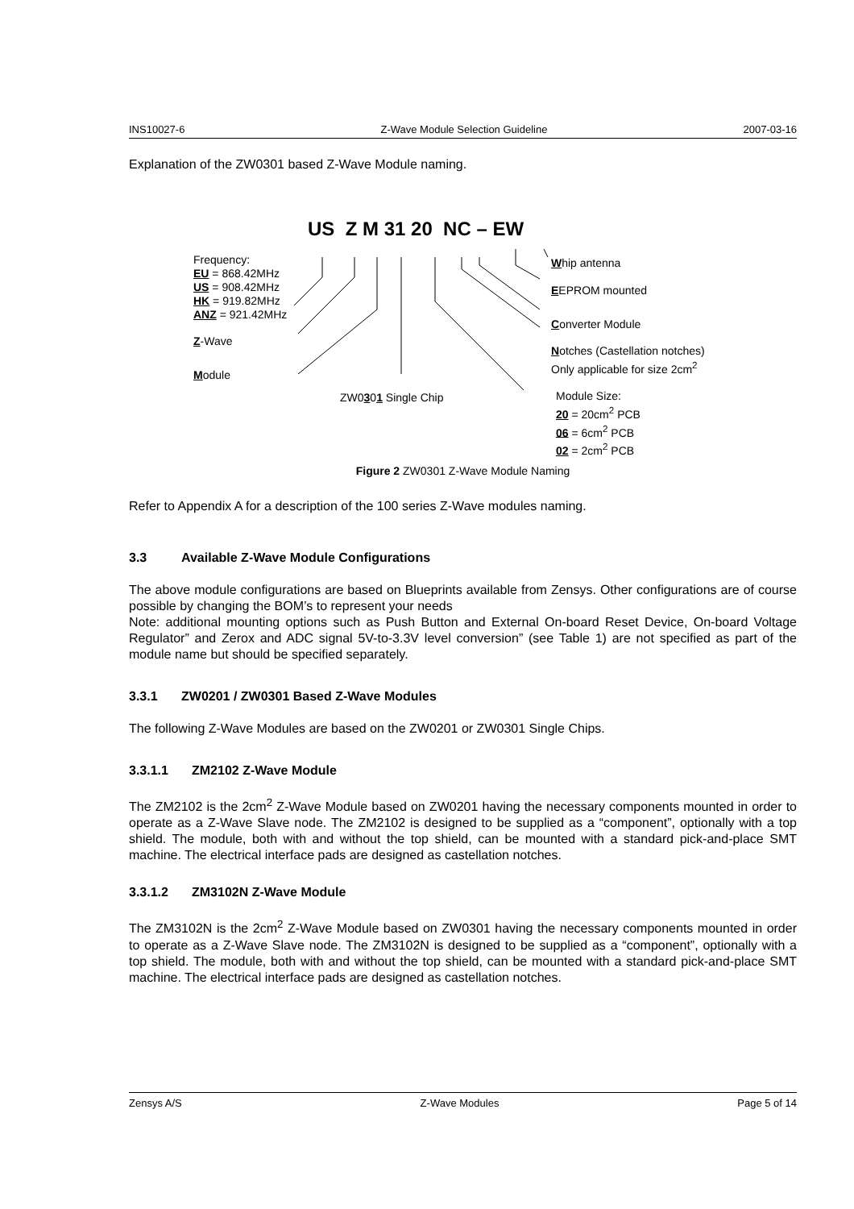INS10027-6 Z-Wave Module Selection Guideline 2007-03-16
Explanation of the ZW0301 based Z-Wave Module naming.
US Z M 31 20 NC – EW
Frequency:
EU = 868.42MHz
US = 908.42MHz
HK = 919.82MHz
ANZ = 921.42MHz
Z-Wave
Module
ZW0301 Single Chip
Whip antenna
EEPROM mounted
Converter Module
Notches (Castellation notches)
Only applicable for size 2cm<sup>2</sup>
Module Size:
20 = 20cm<sup>2</sup> PCB
06 = 6cm<sup>2</sup> PCB
02 = 2cm<sup>2</sup> PCB
Figure 2 ZW0301 Z-Wave Module Naming
Refer to Appendix A for a description of the 100 series Z-Wave modules naming.
3.3 Available Z-Wave Module Configurations
The above module configurations are based on Blueprints available from Zensys. Other configurations are of course possible by changing the BOM’s to represent your needs
Note: additional mounting options such as Push Button and External On-board Reset Device, On-board Voltage Regulator” and Zerox and ADC signal 5V-to-3.3V level conversion” (see Table 1) are not specified as part of the module name but should be specified separately.
3.3.1 ZW0201 / ZW0301 Based Z-Wave Modules
The following Z-Wave Modules are based on the ZW0201 or ZW0301 Single Chips.
3.3.1.1 ZM2102 Z-Wave Module
The ZM2102 is the 2cm<sup>2</sup> Z-Wave Module based on ZW0201 having the necessary components mounted in order to operate as a Z-Wave Slave node. The ZM2102 is designed to be supplied as a “component”, optionally with a top shield. The module, both with and without the top shield, can be mounted with a standard pick-and-place SMT machine. The electrical interface pads are designed as castellation notches.
3.3.1.2 ZM3102N Z-Wave Module
The ZM3102N is the 2cm<sup>2</sup> Z-Wave Module based on ZW0301 having the necessary components mounted in order to operate as a Z-Wave Slave node. The ZM3102N is designed to be supplied as a “component”, optionally with a top shield. The module, both with and without the top shield, can be mounted with a standard pick-and-place SMT machine. The electrical interface pads are designed as castellation notches.
Zensys A/S Z-Wave Modules Page 5 of 14